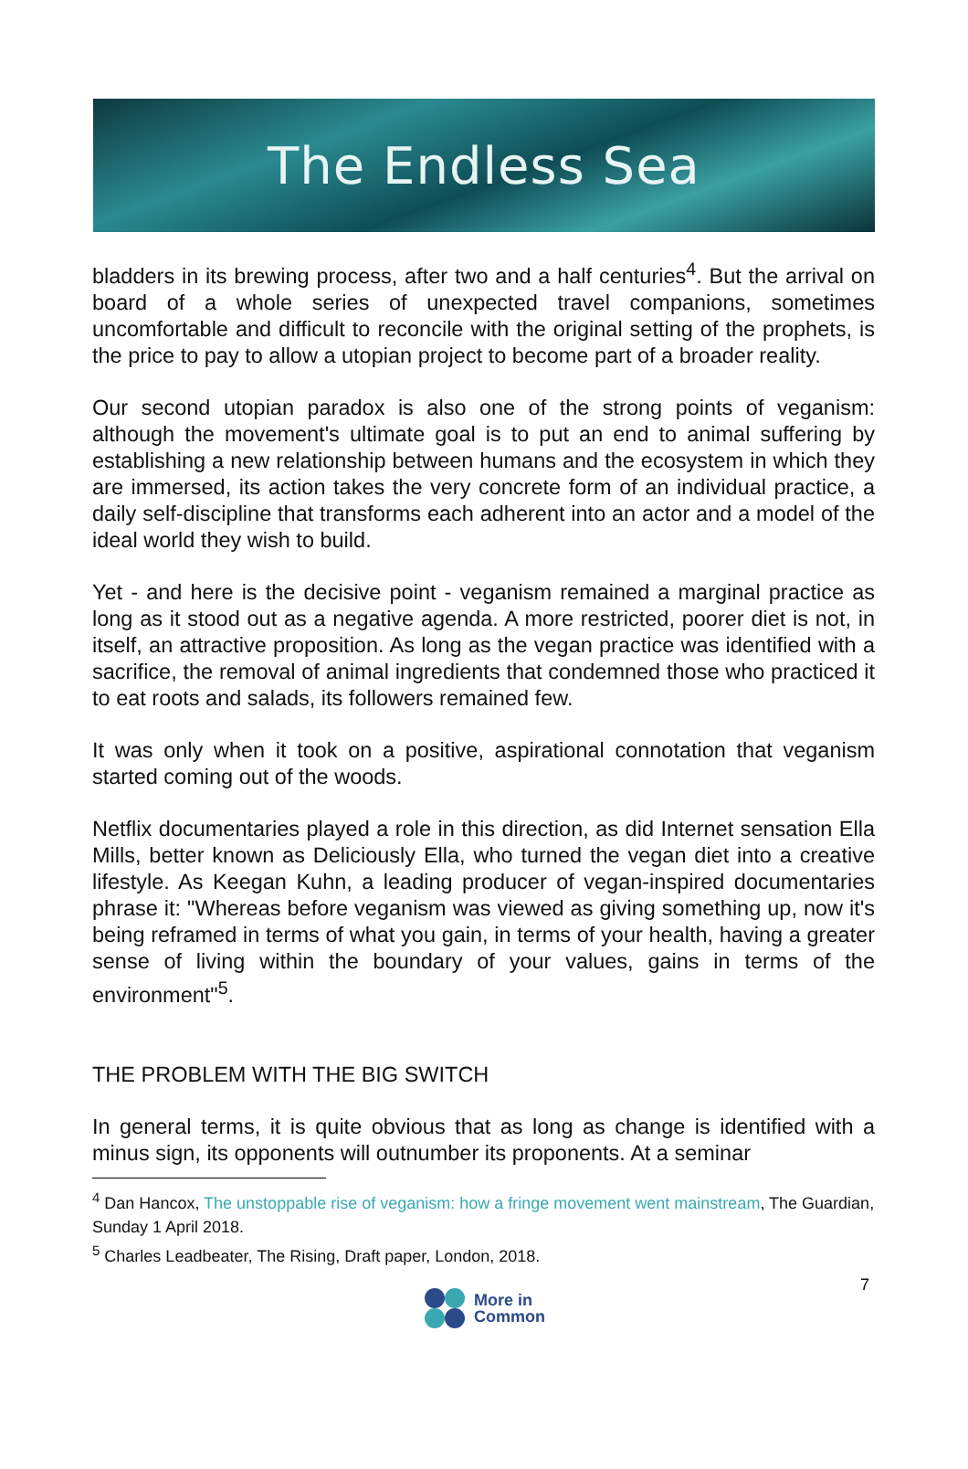The Endless Sea
bladders in its brewing process, after two and a half centuries<sup>4</sup>. But the arrival on board of a whole series of unexpected travel companions, sometimes uncomfortable and difficult to reconcile with the original setting of the prophets, is the price to pay to allow a utopian project to become part of a broader reality.
Our second utopian paradox is also one of the strong points of veganism: although the movement's ultimate goal is to put an end to animal suffering by establishing a new relationship between humans and the ecosystem in which they are immersed, its action takes the very concrete form of an individual practice, a daily self-discipline that transforms each adherent into an actor and a model of the ideal world they wish to build.
Yet - and here is the decisive point - veganism remained a marginal practice as long as it stood out as a negative agenda. A more restricted, poorer diet is not, in itself, an attractive proposition. As long as the vegan practice was identified with a sacrifice, the removal of animal ingredients that condemned those who practiced it to eat roots and salads, its followers remained few.
It was only when it took on a positive, aspirational connotation that veganism started coming out of the woods.
Netflix documentaries played a role in this direction, as did Internet sensation Ella Mills, better known as Deliciously Ella, who turned the vegan diet into a creative lifestyle. As Keegan Kuhn, a leading producer of vegan-inspired documentaries phrase it: "Whereas before veganism was viewed as giving something up, now it's being reframed in terms of what you gain, in terms of your health, having a greater sense of living within the boundary of your values, gains in terms of the environment"<sup>5</sup>.
THE PROBLEM WITH THE BIG SWITCH
In general terms, it is quite obvious that as long as change is identified with a minus sign, its opponents will outnumber its proponents. At a seminar
<sup>4</sup> Dan Hancox, The unstoppable rise of veganism: how a fringe movement went mainstream, The Guardian, Sunday 1 April 2018.
<sup>5</sup> Charles Leadbeater, The Rising, Draft paper, London, 2018.
7
More in
Common